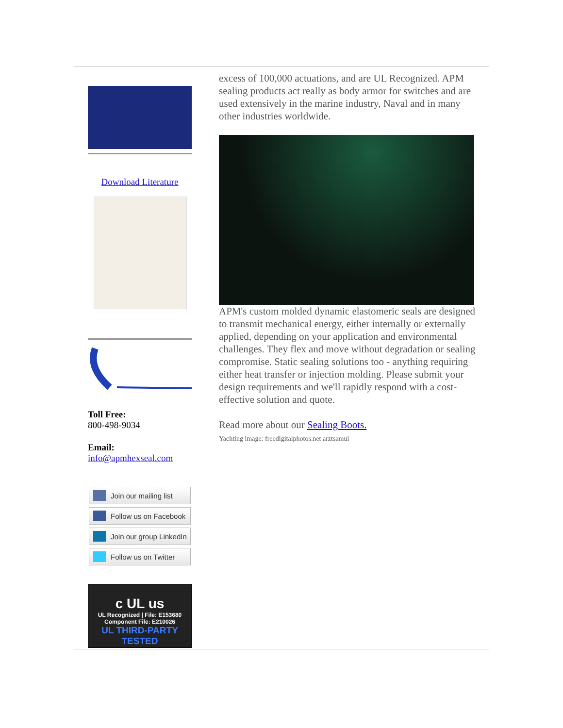Download Literature
Toll Free:
800-498-9034
Email:
info@apmhexseal.com
Join our mailing list
Follow us on Facebook
Join our group LinkedIn
Follow us on Twitter
c UL us
UL Recognized | File: E153680
Component File: E210026
UL THIRD-PARTY TESTED
excess of 100,000 actuations, and are UL Recognized. APM sealing products act really as body armor for switches and are used extensively in the marine industry, Naval and in many other industries worldwide.
APM's custom molded dynamic elastomeric seals are designed to transmit mechanical energy, either internally or externally applied, depending on your application and environmental challenges. They flex and move without degradation or sealing compromise. Static sealing solutions too - anything requiring either heat transfer or injection molding. Please submit your design requirements and we'll rapidly respond with a cost-effective solution and quote.
Read more about our Sealing Boots.
Yachting image: freedigitalphotos.net arztsamui